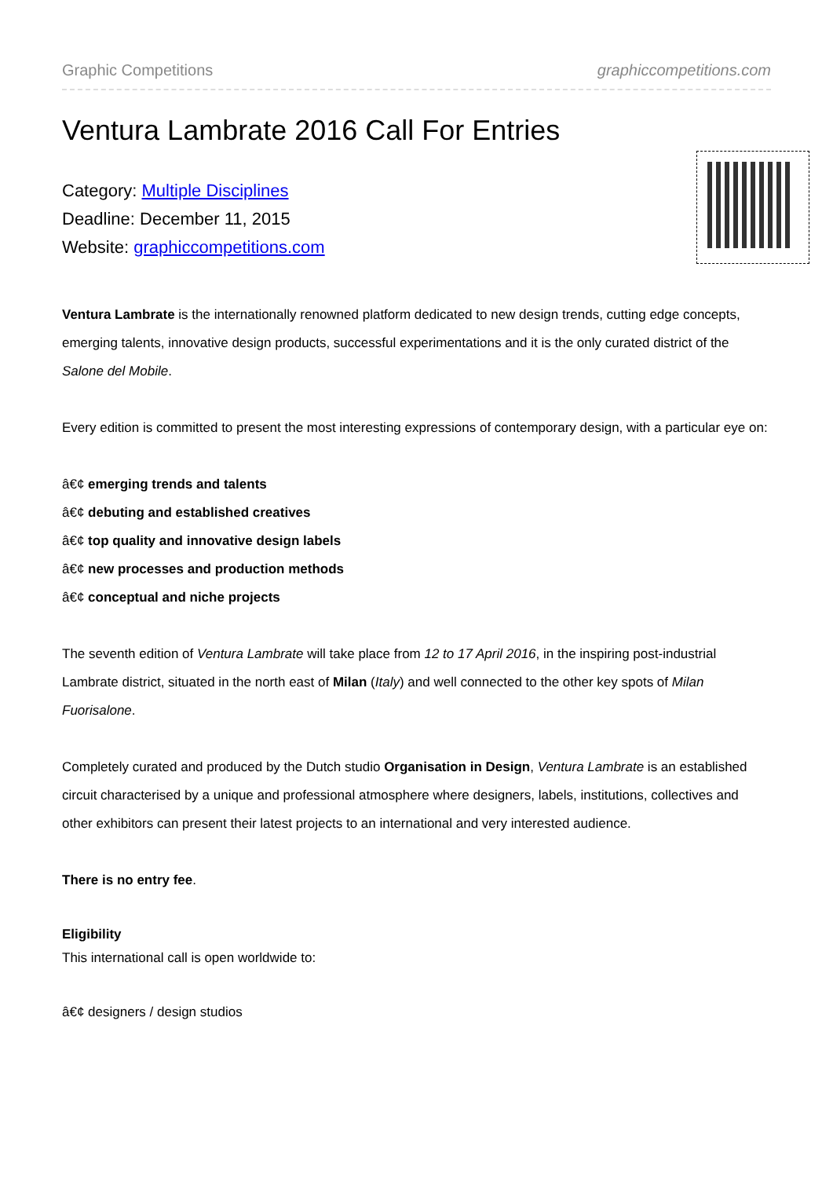Graphic Competitions graphiccompetitions.com
Ventura Lambrate 2016 Call For Entries
Category: Multiple Disciplines
Deadline: December 11, 2015
Website: graphiccompetitions.com
Ventura Lambrate is the internationally renowned platform dedicated to new design trends, cutting edge concepts, emerging talents, innovative design products, successful experimentations and it is the only curated district of the Salone del Mobile.
Every edition is committed to present the most interesting expressions of contemporary design, with a particular eye on:
â€¢ emerging trends and talents
â€¢ debuting and established creatives
â€¢ top quality and innovative design labels
â€¢ new processes and production methods
â€¢ conceptual and niche projects
The seventh edition of Ventura Lambrate will take place from 12 to 17 April 2016, in the inspiring post-industrial Lambrate district, situated in the north east of Milan (Italy) and well connected to the other key spots of Milan Fuorisalone.
Completely curated and produced by the Dutch studio Organisation in Design, Ventura Lambrate is an established circuit characterised by a unique and professional atmosphere where designers, labels, institutions, collectives and other exhibitors can present their latest projects to an international and very interested audience.
There is no entry fee.
Eligibility
This international call is open worldwide to:
â€¢ designers / design studios